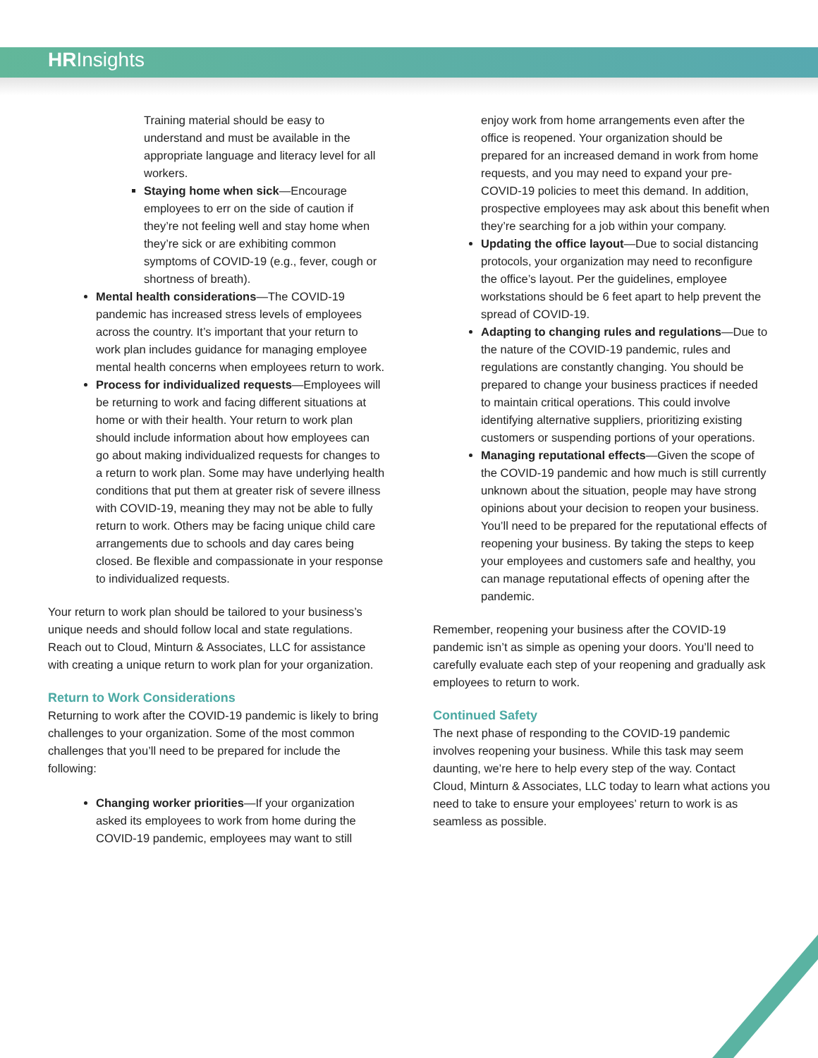HRInsights
Training material should be easy to understand and must be available in the appropriate language and literacy level for all workers.
Staying home when sick—Encourage employees to err on the side of caution if they’re not feeling well and stay home when they’re sick or are exhibiting common symptoms of COVID-19 (e.g., fever, cough or shortness of breath).
Mental health considerations—The COVID-19 pandemic has increased stress levels of employees across the country. It’s important that your return to work plan includes guidance for managing employee mental health concerns when employees return to work.
Process for individualized requests—Employees will be returning to work and facing different situations at home or with their health. Your return to work plan should include information about how employees can go about making individualized requests for changes to a return to work plan. Some may have underlying health conditions that put them at greater risk of severe illness with COVID-19, meaning they may not be able to fully return to work. Others may be facing unique child care arrangements due to schools and day cares being closed. Be flexible and compassionate in your response to individualized requests.
Your return to work plan should be tailored to your business’s unique needs and should follow local and state regulations. Reach out to Cloud, Minturn & Associates, LLC for assistance with creating a unique return to work plan for your organization.
Return to Work Considerations
Returning to work after the COVID-19 pandemic is likely to bring challenges to your organization. Some of the most common challenges that you’ll need to be prepared for include the following:
Changing worker priorities—If your organization asked its employees to work from home during the COVID-19 pandemic, employees may want to still
enjoy work from home arrangements even after the office is reopened. Your organization should be prepared for an increased demand in work from home requests, and you may need to expand your pre-COVID-19 policies to meet this demand. In addition, prospective employees may ask about this benefit when they’re searching for a job within your company.
Updating the office layout—Due to social distancing protocols, your organization may need to reconfigure the office’s layout. Per the guidelines, employee workstations should be 6 feet apart to help prevent the spread of COVID-19.
Adapting to changing rules and regulations—Due to the nature of the COVID-19 pandemic, rules and regulations are constantly changing. You should be prepared to change your business practices if needed to maintain critical operations. This could involve identifying alternative suppliers, prioritizing existing customers or suspending portions of your operations.
Managing reputational effects—Given the scope of the COVID-19 pandemic and how much is still currently unknown about the situation, people may have strong opinions about your decision to reopen your business. You’ll need to be prepared for the reputational effects of reopening your business. By taking the steps to keep your employees and customers safe and healthy, you can manage reputational effects of opening after the pandemic.
Remember, reopening your business after the COVID-19 pandemic isn’t as simple as opening your doors. You’ll need to carefully evaluate each step of your reopening and gradually ask employees to return to work.
Continued Safety
The next phase of responding to the COVID-19 pandemic involves reopening your business. While this task may seem daunting, we’re here to help every step of the way. Contact Cloud, Minturn & Associates, LLC today to learn what actions you need to take to ensure your employees’ return to work is as seamless as possible.